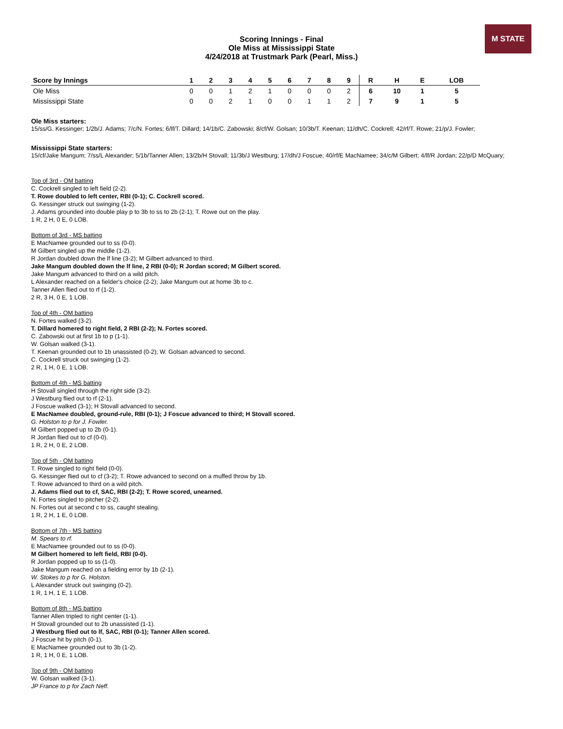M STATE
Scoring Innings - Final
Ole Miss at Mississippi State
4/24/2018 at Trustmark Park (Pearl, Miss.)
| Score by Innings | 1 | 2 | 3 | 4 | 5 | 6 | 7 | 8 | 9 | R | H | E | LOB |
| --- | --- | --- | --- | --- | --- | --- | --- | --- | --- | --- | --- | --- | --- |
| Ole Miss | 0 | 0 | 1 | 2 | 1 | 0 | 0 | 0 | 2 | 6 | 10 | 1 | 5 |
| Mississippi State | 0 | 0 | 2 | 1 | 0 | 0 | 1 | 1 | 2 | 7 | 9 | 1 | 5 |
Ole Miss starters:
15/ss/G. Kessinger; 1/2b/J. Adams; 7/c/N. Fortes; 6/lf/T. Dillard; 14/1b/C. Zabowski; 8/cf/W. Golsan; 10/3b/T. Keenan; 11/dh/C. Cockrell; 42/rf/T. Rowe; 21/p/J. Fowler;
Mississippi State starters:
15/cf/Jake Mangum; 7/ss/L Alexander; 5/1b/Tanner Allen; 13/2b/H Stovall; 11/3b/J Westburg; 17/dh/J Foscue; 40/rf/E MacNamee; 34/c/M Gilbert; 4/lf/R Jordan; 22/p/D McQuary;
Top of 3rd - OM batting
C. Cockrell singled to left field (2-2).
T. Rowe doubled to left center, RBI (0-1); C. Cockrell scored.
G. Kessinger struck out swinging (1-2).
J. Adams grounded into double play p to 3b to ss to 2b (2-1); T. Rowe out on the play.
1 R, 2 H, 0 E, 0 LOB.
Bottom of 3rd - MS batting
E MacNamee grounded out to ss (0-0).
M Gilbert singled up the middle (1-2).
R Jordan doubled down the lf line (3-2); M Gilbert advanced to third.
Jake Mangum doubled down the lf line, 2 RBI (0-0); R Jordan scored; M Gilbert scored.
Jake Mangum advanced to third on a wild pitch.
L Alexander reached on a fielder's choice (2-2); Jake Mangum out at home 3b to c.
Tanner Allen flied out to rf (1-2).
2 R, 3 H, 0 E, 1 LOB.
Top of 4th - OM batting
N. Fortes walked (3-2).
T. Dillard homered to right field, 2 RBI (2-2); N. Fortes scored.
C. Zabowski out at first 1b to p (1-1).
W. Golsan walked (3-1).
T. Keenan grounded out to 1b unassisted (0-2); W. Golsan advanced to second.
C. Cockrell struck out swinging (1-2).
2 R, 1 H, 0 E, 1 LOB.
Bottom of 4th - MS batting
H Stovall singled through the right side (3-2).
J Westburg flied out to rf (2-1).
J Foscue walked (3-1); H Stovall advanced to second.
E MacNamee doubled, ground-rule, RBI (0-1); J Foscue advanced to third; H Stovall scored.
G. Holston to p for J. Fowler.
M Gilbert popped up to 2b (0-1).
R Jordan flied out to cf (0-0).
1 R, 2 H, 0 E, 2 LOB.
Top of 5th - OM batting
T. Rowe singled to right field (0-0).
G. Kessinger flied out to cf (3-2); T. Rowe advanced to second on a muffed throw by 1b.
T. Rowe advanced to third on a wild pitch.
J. Adams flied out to cf, SAC, RBI (2-2); T. Rowe scored, unearned.
N. Fortes singled to pitcher (2-2).
N. Fortes out at second c to ss, caught stealing.
1 R, 2 H, 1 E, 0 LOB.
Bottom of 7th - MS batting
M. Spears to rf.
E MacNamee grounded out to ss (0-0).
M Gilbert homered to left field, RBI (0-0).
R Jordan popped up to ss (1-0).
Jake Mangum reached on a fielding error by 1b (2-1).
W. Stokes to p for G. Holston.
L Alexander struck out swinging (0-2).
1 R, 1 H, 1 E, 1 LOB.
Bottom of 8th - MS batting
Tanner Allen tripled to right center (1-1).
H Stovall grounded out to 2b unassisted (1-1).
J Westburg flied out to lf, SAC, RBI (0-1); Tanner Allen scored.
J Foscue hit by pitch (0-1).
E MacNamee grounded out to 3b (1-2).
1 R, 1 H, 0 E, 1 LOB.
Top of 9th - OM batting
W. Golsan walked (3-1).
JP France to p for Zach Neff.